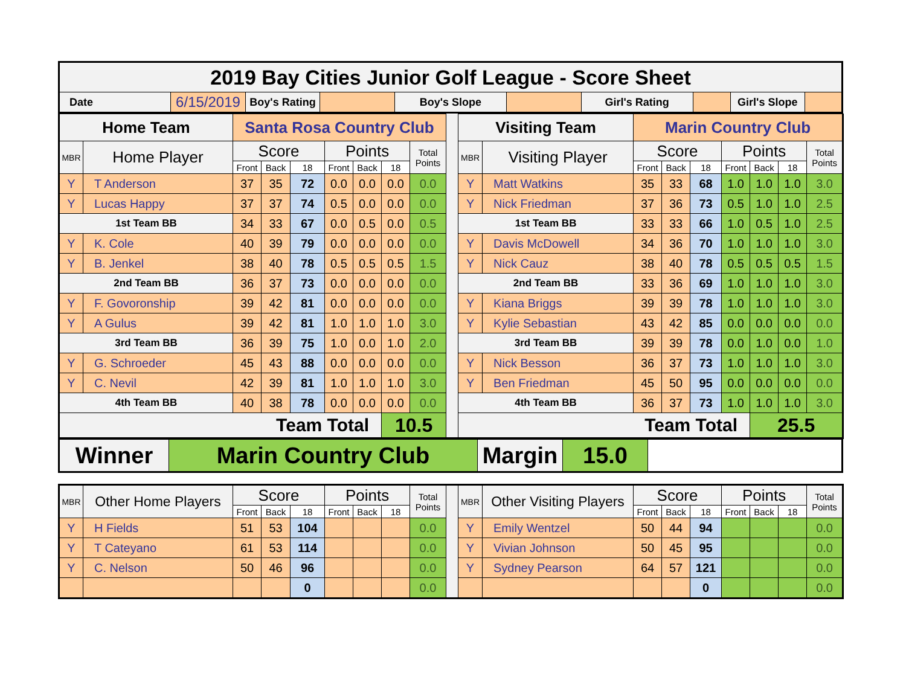| 2019 Bay Cities Junior Golf League - Score Sheet | | | | | | | | | |
| Date | 6/15/2019 | Boy's Rating | | Boy's Slope | | Girl's Rating | | Girl's Slope | |
| Home Team | | Santa Rosa Country Club | | | | | | | | Visiting Team | | Marin Country Club | | | | | | |
| MBR | Home Player | Score | | | Points | | | Total Points | | MBR | Visiting Player | Score | | | Points | | | Total Points |
| | | Front | Back | 18 | Front | Back | 18 | | | | | Front | Back | 18 | Front | Back | 18 | |
| Y | T Anderson | 37 | 35 | 72 | 0.0 | 0.0 | 0.0 | 0.0 | | Y | Matt Watkins | 35 | 33 | 68 | 1.0 | 1.0 | 1.0 | 3.0 |
| Y | Lucas Happy | 37 | 37 | 74 | 0.5 | 0.0 | 0.0 | 0.0 | | Y | Nick Friedman | 37 | 36 | 73 | 0.5 | 1.0 | 1.0 | 2.5 |
| 1st Team BB | | 34 | 33 | 67 | 0.0 | 0.5 | 0.0 | 0.5 | | 1st Team BB | | 33 | 33 | 66 | 1.0 | 0.5 | 1.0 | 2.5 |
| Y | K. Cole | 40 | 39 | 79 | 0.0 | 0.0 | 0.0 | 0.0 | | Y | Davis McDowell | 34 | 36 | 70 | 1.0 | 1.0 | 1.0 | 3.0 |
| Y | B. Jenkel | 38 | 40 | 78 | 0.5 | 0.5 | 0.5 | 1.5 | | Y | Nick Cauz | 38 | 40 | 78 | 0.5 | 0.5 | 0.5 | 1.5 |
| 2nd Team BB | | 36 | 37 | 73 | 0.0 | 0.0 | 0.0 | 0.0 | | 2nd Team BB | | 33 | 36 | 69 | 1.0 | 1.0 | 1.0 | 3.0 |
| Y | F. Govoronship | 39 | 42 | 81 | 0.0 | 0.0 | 0.0 | 0.0 | | Y | Kiana Briggs | 39 | 39 | 78 | 1.0 | 1.0 | 1.0 | 3.0 |
| Y | A Gulus | 39 | 42 | 81 | 1.0 | 1.0 | 1.0 | 3.0 | | Y | Kylie Sebastian | 43 | 42 | 85 | 0.0 | 0.0 | 0.0 | 0.0 |
| 3rd Team BB | | 36 | 39 | 75 | 1.0 | 0.0 | 1.0 | 2.0 | | 3rd Team BB | | 39 | 39 | 78 | 0.0 | 1.0 | 0.0 | 1.0 |
| Y | G. Schroeder | 45 | 43 | 88 | 0.0 | 0.0 | 0.0 | 0.0 | | Y | Nick Besson | 36 | 37 | 73 | 1.0 | 1.0 | 1.0 | 3.0 |
| Y | C. Nevil | 42 | 39 | 81 | 1.0 | 1.0 | 1.0 | 3.0 | | Y | Ben Friedman | 45 | 50 | 95 | 0.0 | 0.0 | 0.0 | 0.0 |
| 4th Team BB | | 40 | 38 | 78 | 0.0 | 0.0 | 0.0 | 0.0 | | 4th Team BB | | 36 | 37 | 73 | 1.0 | 1.0 | 1.0 | 3.0 |
| Team Total | | | | | | | 10.5 | | | Team Total | | | | | | 25.5 | | |
| Winner | Marin Country Club | Margin | 15.0 | |
| MBR | Other Home Players | Score | | | Points | | | Total Points | | MBR | Other Visiting Players | Score | | | Points | | | Total Points |
| | | Front | Back | 18 | Front | Back | 18 | | | | | Front | Back | 18 | Front | Back | 18 | |
| Y | H Fields | 51 | 53 | 104 | | | | 0.0 | | Y | Emily Wentzel | 50 | 44 | 94 | | | | 0.0 |
| Y | T Cateyano | 61 | 53 | 114 | | | | 0.0 | | Y | Vivian Johnson | 50 | 45 | 95 | | | | 0.0 |
| Y | C. Nelson | 50 | 46 | 96 | | | | 0.0 | | Y | Sydney Pearson | 64 | 57 | 121 | | | | 0.0 |
| | | | | 0 | | | | 0.0 | | | | | | 0 | | | | 0.0 |